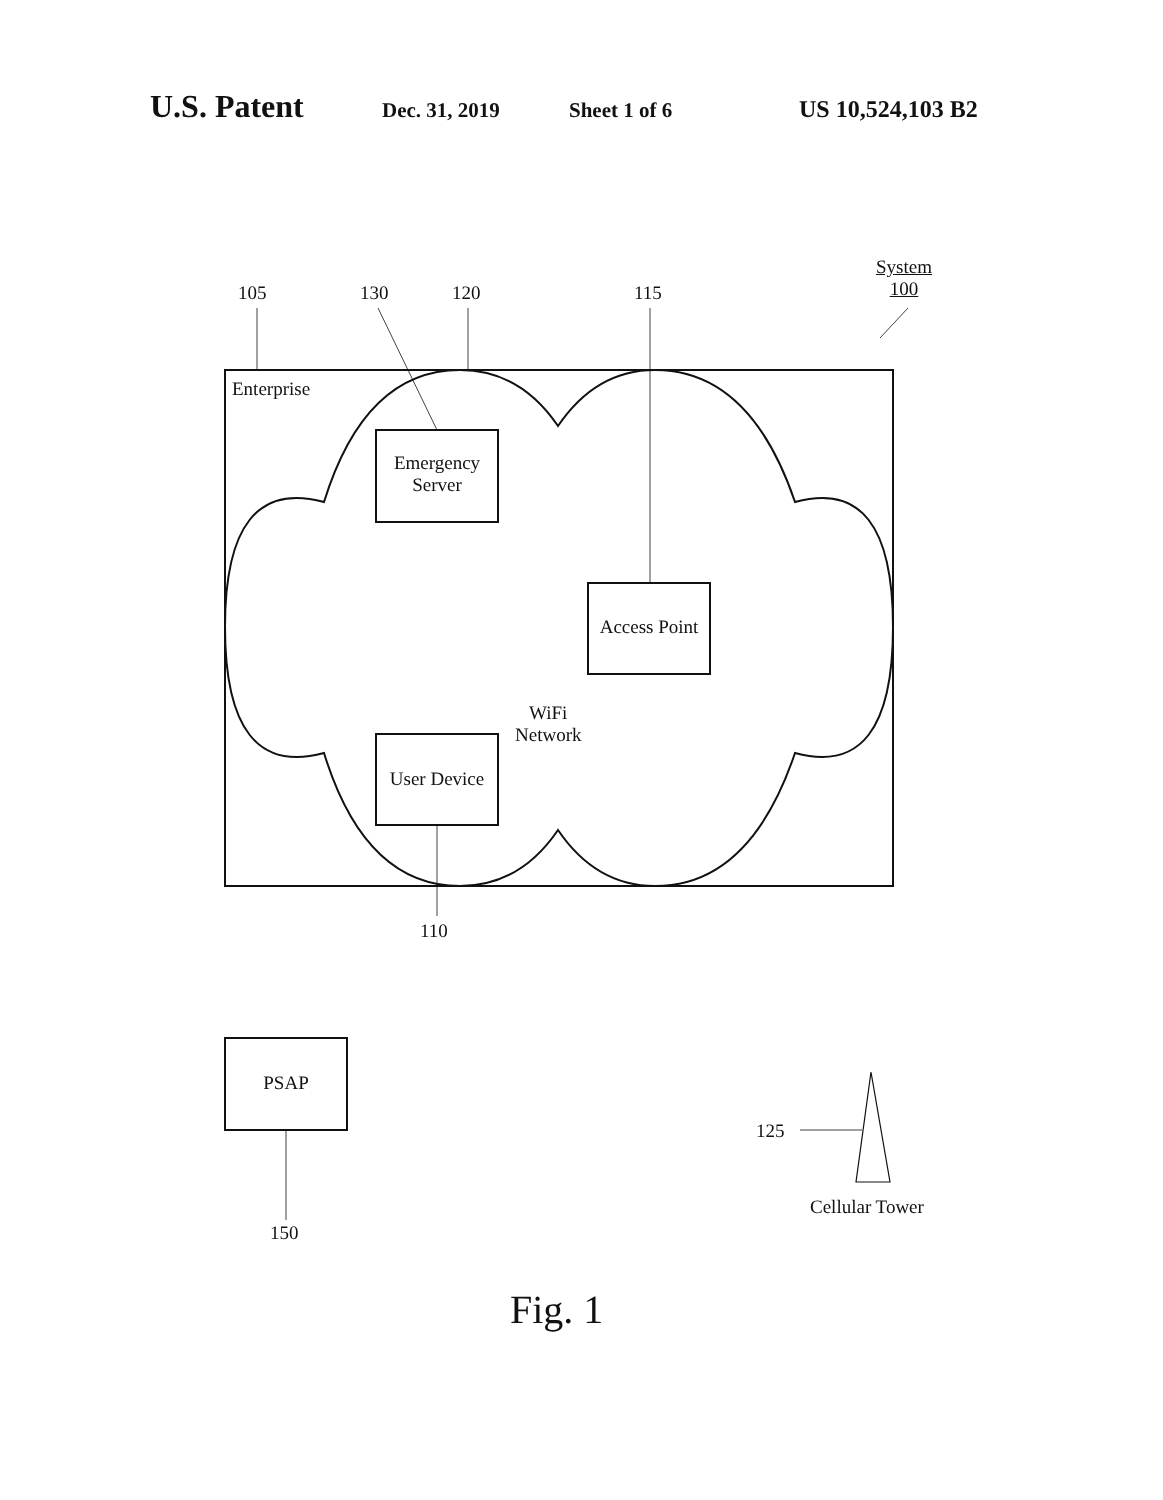U.S. Patent Dec. 31, 2019 Sheet 1 of 6 US 10,524,103 B2
105 130 120 115
System
100
Enterprise
Emergency
Server
Access Point
WiFi
Network
User Device
110
PSAP
125
Cellular Tower
150
Fig. 1